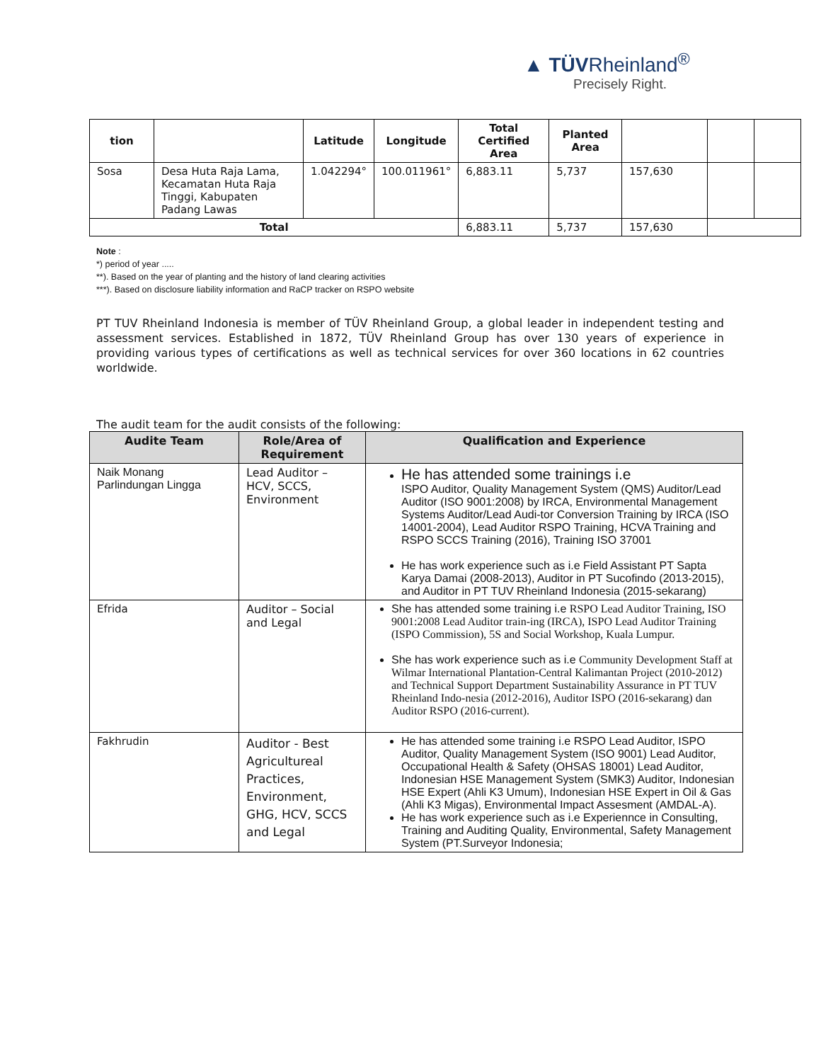▲ TÜVRheinland<sup>®</sup>
Precisely Right.
| tion | | Latitude | Longitude | Total Certified Area | Planted Area | | | |
| --- | --- | --- | --- | --- | --- | --- | --- | --- |
| Sosa | Desa Huta Raja Lama, Kecamatan Huta Raja Tinggi, Kabupaten Padang Lawas | 1.042294° | 100.011961° | 6,883.11 | 5,737 | 157,630 | | |
| Total | | | | 6,883.11 | 5,737 | 157,630 | | |
Note :
*) period of year .....
**). Based on the year of planting and the history of land clearing activities
***). Based on disclosure liability information and RaCP tracker on RSPO website
PT TUV Rheinland Indonesia is member of TÜV Rheinland Group, a global leader in independent testing and assessment services. Established in 1872, TÜV Rheinland Group has over 130 years of experience in providing various types of certifications as well as technical services for over 360 locations in 62 countries worldwide.
The audit team for the audit consists of the following:
| Audite Team | Role/Area of Requirement | Qualification and Experience |
| --- | --- | --- |
| Naik Monang Parlindungan Lingga | Lead Auditor – HCV, SCCS, Environment | He has attended some trainings i.e ISPO Auditor, Quality Management System (QMS) Auditor/Lead Auditor (ISO 9001:2008) by IRCA, Environmental Management Systems Auditor/Lead Audi-tor Conversion Training by IRCA (ISO 14001-2004), Lead Auditor RSPO Training, HCVA Training and RSPO SCCS Training (2016), Training ISO 37001 He has work experience such as i.e Field Assistant PT Sapta Karya Damai (2008-2013), Auditor in PT Sucofindo (2013-2015), and Auditor in PT TUV Rheinland Indonesia (2015-sekarang) |
| Efrida | Auditor – Social and Legal | She has attended some training i.e RSPO Lead Auditor Training, ISO 9001:2008 Lead Auditor train-ing (IRCA), ISPO Lead Auditor Training (ISPO Commission), 5S and Social Workshop, Kuala Lumpur. She has work experience such as i.e Community Development Staff at Wilmar International Plantation-Central Kalimantan Project (2010-2012) and Technical Support Department Sustainability Assurance in PT TUV Rheinland Indo-nesia (2012-2016), Auditor ISPO (2016-sekarang) dan Auditor RSPO (2016-current). |
| Fakhrudin | Auditor - Best Agricultureal Practices, Environment, GHG, HCV, SCCS and Legal | He has attended some training i.e RSPO Lead Auditor, ISPO Auditor, Quality Management System (ISO 9001) Lead Auditor, Occupational Health & Safety (OHSAS 18001) Lead Auditor, Indonesian HSE Management System (SMK3) Auditor, Indonesian HSE Expert (Ahli K3 Umum), Indonesian HSE Expert in Oil & Gas (Ahli K3 Migas), Environmental Impact Assesment (AMDAL-A). He has work experience such as i.e Experiennce in Consulting, Training and Auditing Quality, Environmental, Safety Management System (PT.Surveyor Indonesia; |